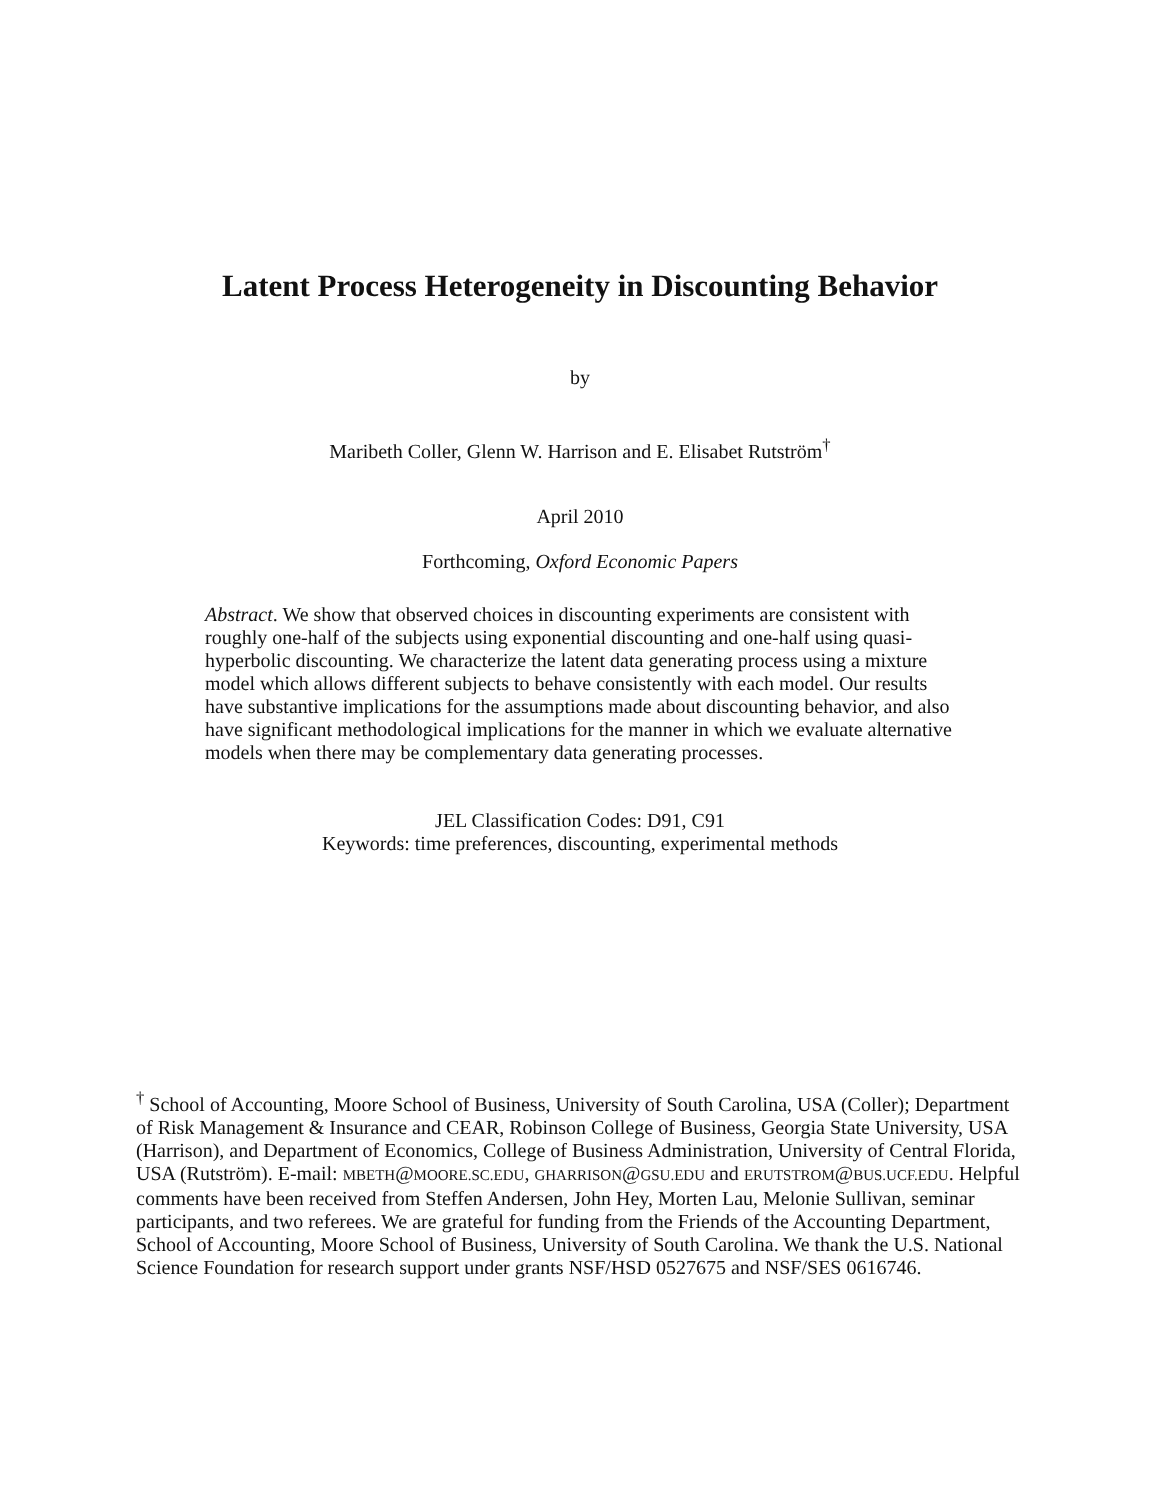Latent Process Heterogeneity in Discounting Behavior
by
Maribeth Coller, Glenn W. Harrison and E. Elisabet Rutström<sup>†</sup>
April 2010
Forthcoming, Oxford Economic Papers
Abstract. We show that observed choices in discounting experiments are consistent with roughly one-half of the subjects using exponential discounting and one-half using quasi-hyperbolic discounting. We characterize the latent data generating process using a mixture model which allows different subjects to behave consistently with each model. Our results have substantive implications for the assumptions made about discounting behavior, and also have significant methodological implications for the manner in which we evaluate alternative models when there may be complementary data generating processes.
JEL Classification Codes: D91, C91
Keywords: time preferences, discounting, experimental methods
<sup>†</sup> School of Accounting, Moore School of Business, University of South Carolina, USA (Coller); Department of Risk Management & Insurance and CEAR, Robinson College of Business, Georgia State University, USA (Harrison), and Department of Economics, College of Business Administration, University of Central Florida, USA (Rutström). E-mail: MBETH@MOORE.SC.EDU, GHARRISON@GSU.EDU and ERUTSTROM@BUS.UCF.EDU. Helpful comments have been received from Steffen Andersen, John Hey, Morten Lau, Melonie Sullivan, seminar participants, and two referees. We are grateful for funding from the Friends of the Accounting Department, School of Accounting, Moore School of Business, University of South Carolina. We thank the U.S. National Science Foundation for research support under grants NSF/HSD 0527675 and NSF/SES 0616746.